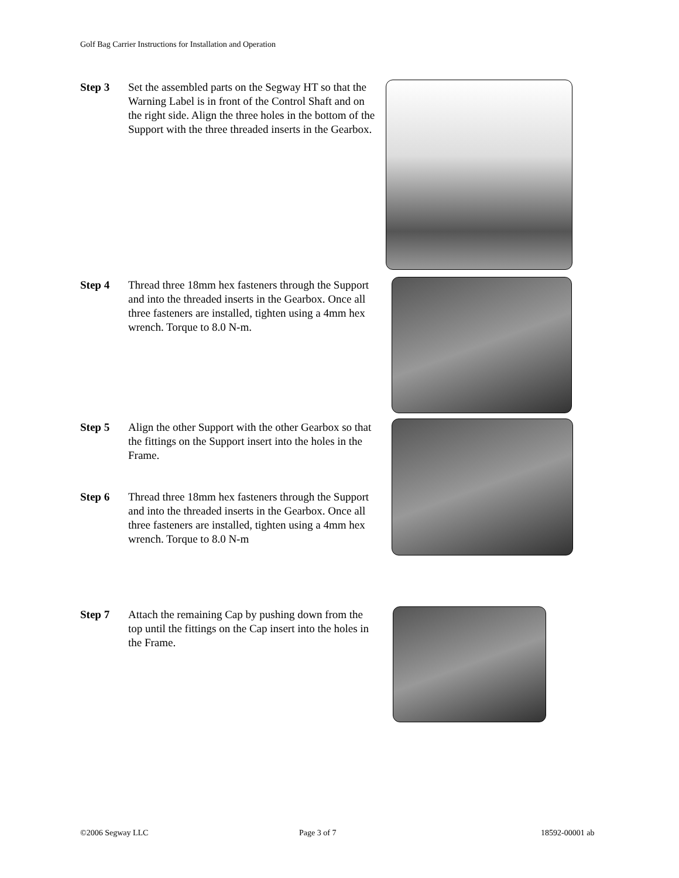Golf Bag Carrier Instructions for Installation and Operation
Step 3 Set the assembled parts on the Segway HT so that the Warning Label is in front of the Control Shaft and on the right side. Align the three holes in the bottom of the Support with the three threaded inserts in the Gearbox.
Step 4 Thread three 18mm hex fasteners through the Support and into the threaded inserts in the Gearbox. Once all three fasteners are installed, tighten using a 4mm hex wrench. Torque to 8.0 N-m.
Step 5 Align the other Support with the other Gearbox so that the fittings on the Support insert into the holes in the Frame.
Step 6 Thread three 18mm hex fasteners through the Support and into the threaded inserts in the Gearbox. Once all three fasteners are installed, tighten using a 4mm hex wrench. Torque to 8.0 N-m
Step 7 Attach the remaining Cap by pushing down from the top until the fittings on the Cap insert into the holes in the Frame.
©2006 Segway LLC Page 3 of 7 18592-00001 ab